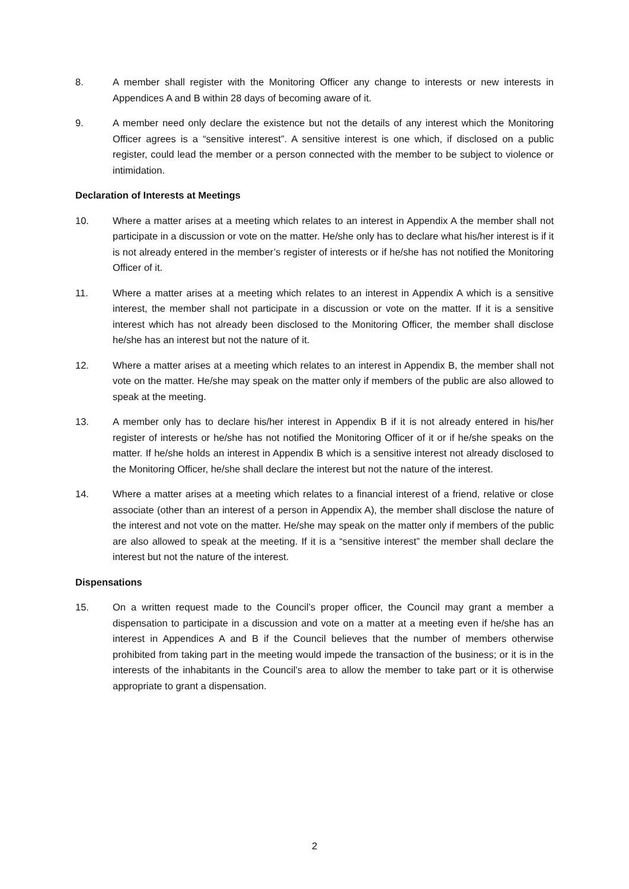8. A member shall register with the Monitoring Officer any change to interests or new interests in Appendices A and B within 28 days of becoming aware of it.
9. A member need only declare the existence but not the details of any interest which the Monitoring Officer agrees is a “sensitive interest”. A sensitive interest is one which, if disclosed on a public register, could lead the member or a person connected with the member to be subject to violence or intimidation.
Declaration of Interests at Meetings
10. Where a matter arises at a meeting which relates to an interest in Appendix A the member shall not participate in a discussion or vote on the matter. He/she only has to declare what his/her interest is if it is not already entered in the member’s register of interests or if he/she has not notified the Monitoring Officer of it.
11. Where a matter arises at a meeting which relates to an interest in Appendix A which is a sensitive interest, the member shall not participate in a discussion or vote on the matter. If it is a sensitive interest which has not already been disclosed to the Monitoring Officer, the member shall disclose he/she has an interest but not the nature of it.
12. Where a matter arises at a meeting which relates to an interest in Appendix B, the member shall not vote on the matter. He/she may speak on the matter only if members of the public are also allowed to speak at the meeting.
13. A member only has to declare his/her interest in Appendix B if it is not already entered in his/her register of interests or he/she has not notified the Monitoring Officer of it or if he/she speaks on the matter. If he/she holds an interest in Appendix B which is a sensitive interest not already disclosed to the Monitoring Officer, he/she shall declare the interest but not the nature of the interest.
14. Where a matter arises at a meeting which relates to a financial interest of a friend, relative or close associate (other than an interest of a person in Appendix A), the member shall disclose the nature of the interest and not vote on the matter. He/she may speak on the matter only if members of the public are also allowed to speak at the meeting. If it is a “sensitive interest” the member shall declare the interest but not the nature of the interest.
Dispensations
15. On a written request made to the Council’s proper officer, the Council may grant a member a dispensation to participate in a discussion and vote on a matter at a meeting even if he/she has an interest in Appendices A and B if the Council believes that the number of members otherwise prohibited from taking part in the meeting would impede the transaction of the business; or it is in the interests of the inhabitants in the Council’s area to allow the member to take part or it is otherwise appropriate to grant a dispensation.
2